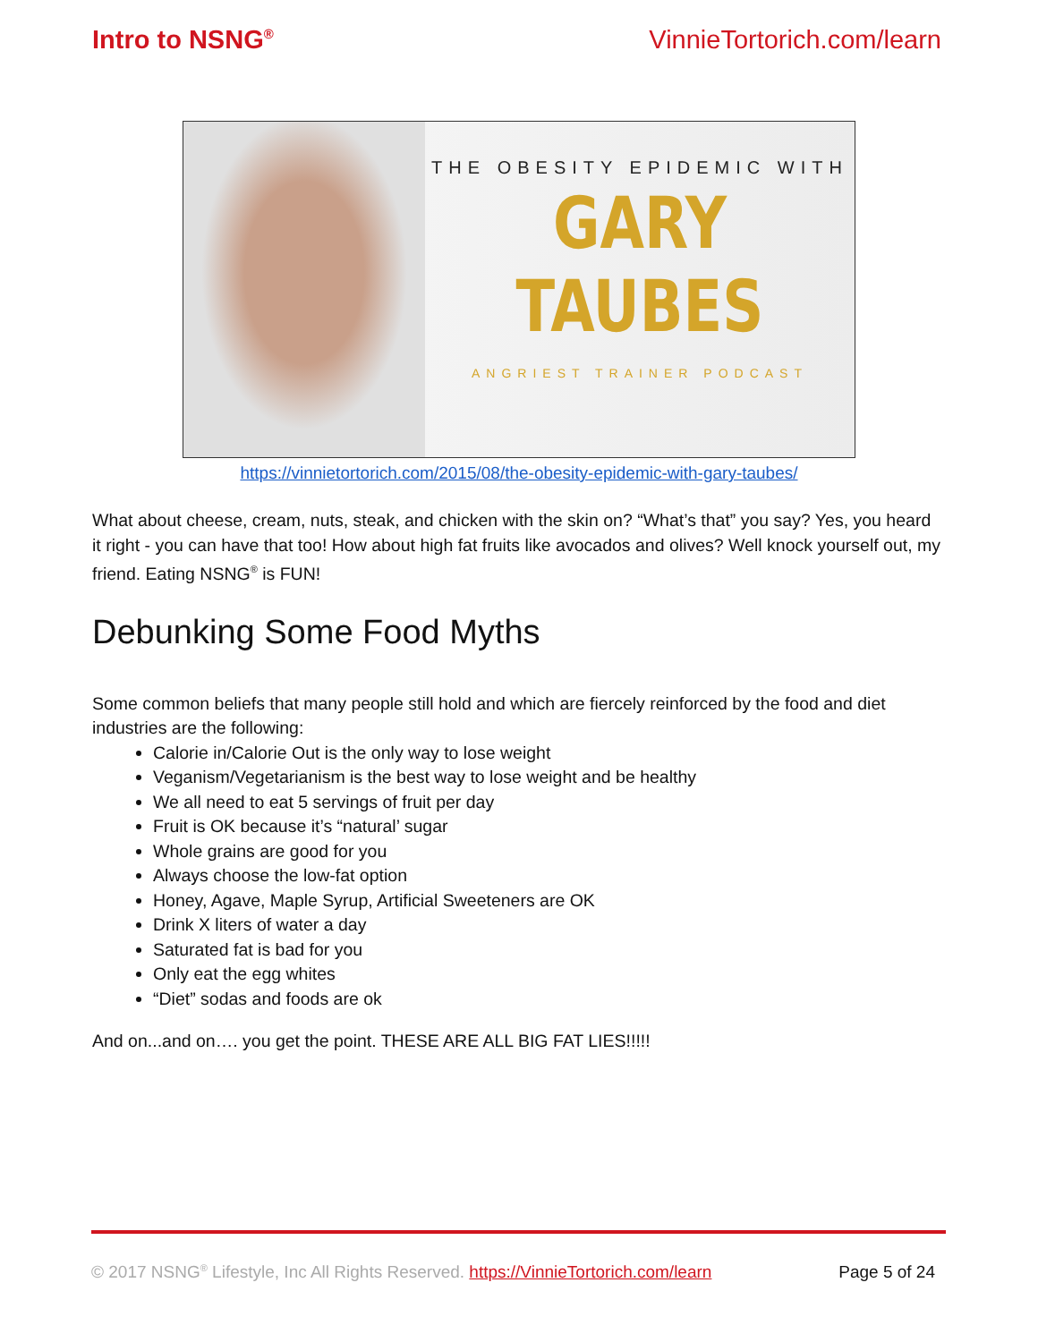Intro to NSNG<sup>®</sup> VinnieTortorich.com/learn
THE OBESITY EPIDEMIC WITH
GARY TAUBES
ANGRIEST TRAINER PODCAST
https://vinnietortorich.com/2015/08/the-obesity-epidemic-with-gary-taubes/
What about cheese, cream, nuts, steak, and chicken with the skin on? “What’s that” you say? Yes, you heard it right - you can have that too! How about high fat fruits like avocados and olives? Well knock yourself out, my friend. Eating NSNG<sup>®</sup> is FUN!
Debunking Some Food Myths
Some common beliefs that many people still hold and which are fiercely reinforced by the food and diet industries are the following:
Calorie in/Calorie Out is the only way to lose weight
Veganism/Vegetarianism is the best way to lose weight and be healthy
We all need to eat 5 servings of fruit per day
Fruit is OK because it’s “natural’ sugar
Whole grains are good for you
Always choose the low-fat option
Honey, Agave, Maple Syrup, Artificial Sweeteners are OK
Drink X liters of water a day
Saturated fat is bad for you
Only eat the egg whites
“Diet” sodas and foods are ok
And on...and on…. you get the point. THESE ARE ALL BIG FAT LIES!!!!!
© 2017 NSNG<sup>®</sup> Lifestyle, Inc All Rights Reserved. https://VinnieTortorich.com/learn Page 5 of 24